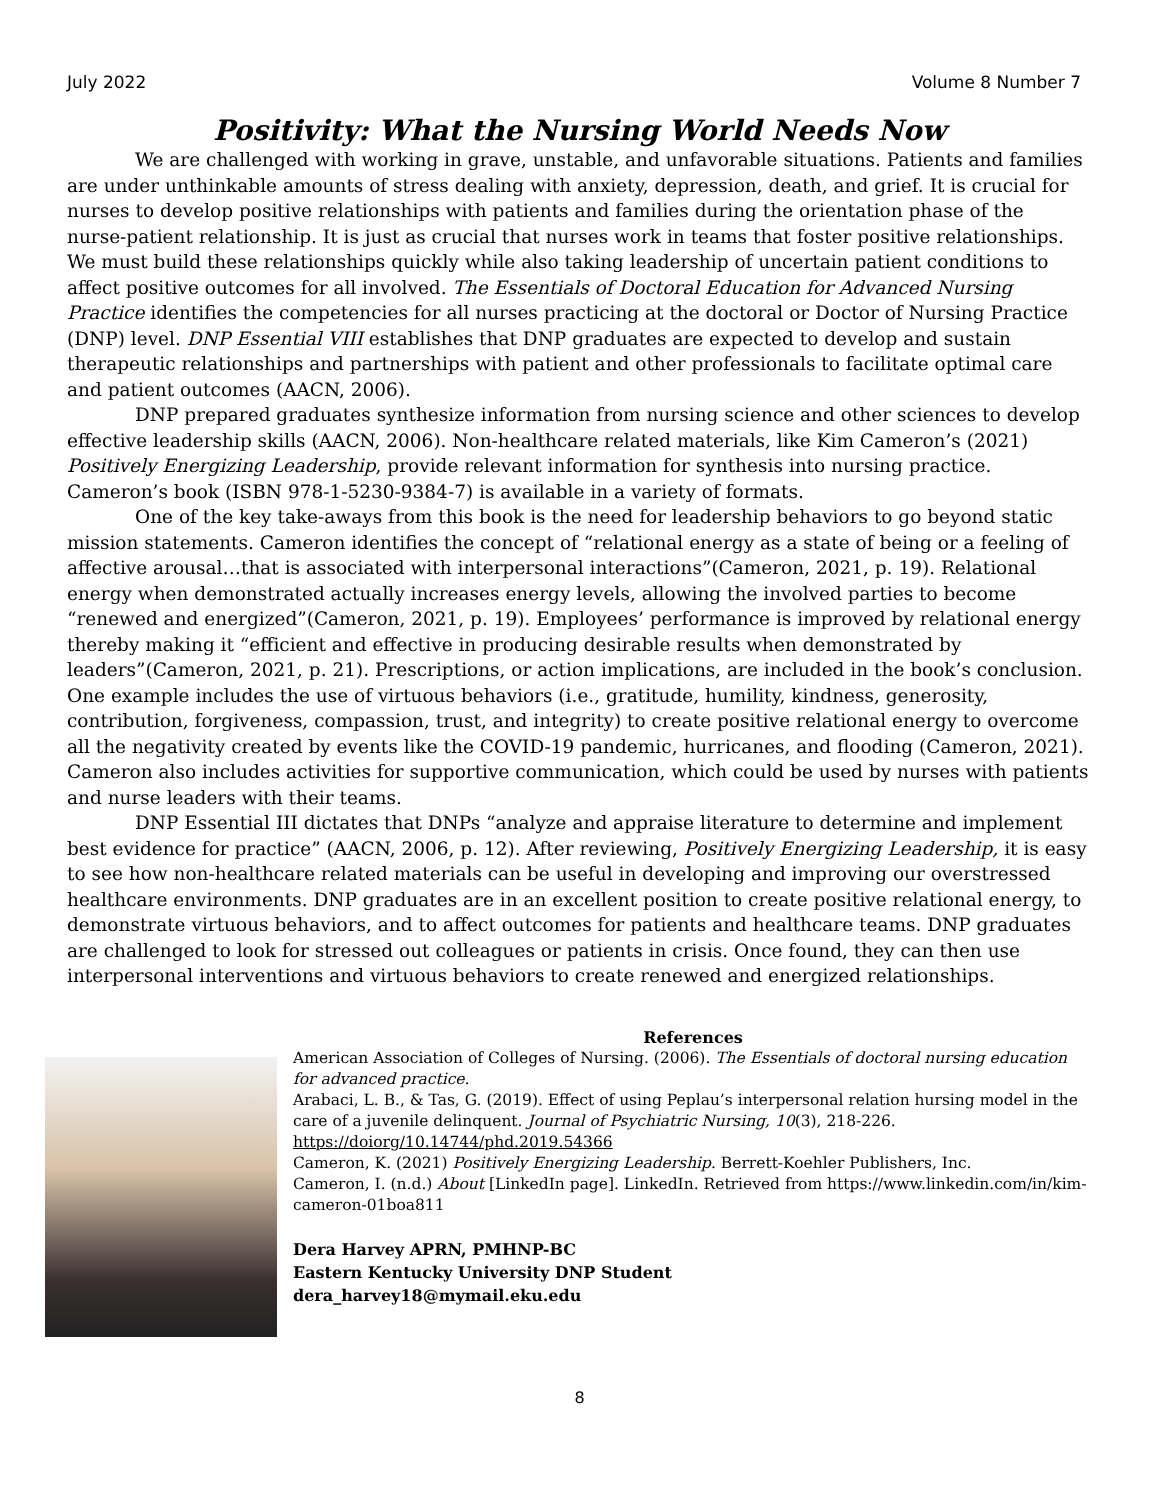July 2022 Volume 8 Number 7
Positivity: What the Nursing World Needs Now
We are challenged with working in grave, unstable, and unfavorable situations. Patients and families are under unthinkable amounts of stress dealing with anxiety, depression, death, and grief. It is crucial for nurses to develop positive relationships with patients and families during the orientation phase of the nurse-patient relationship. It is just as crucial that nurses work in teams that foster positive relationships. We must build these relationships quickly while also taking leadership of uncertain patient conditions to affect positive outcomes for all involved. The Essentials of Doctoral Education for Advanced Nursing Practice identifies the competencies for all nurses practicing at the doctoral or Doctor of Nursing Practice (DNP) level. DNP Essential VIII establishes that DNP graduates are expected to develop and sustain therapeutic relationships and partnerships with patient and other professionals to facilitate optimal care and patient outcomes (AACN, 2006).
DNP prepared graduates synthesize information from nursing science and other sciences to develop effective leadership skills (AACN, 2006). Non-healthcare related materials, like Kim Cameron’s (2021) Positively Energizing Leadership, provide relevant information for synthesis into nursing practice. Cameron’s book (ISBN 978-1-5230-9384-7) is available in a variety of formats.
One of the key take-aways from this book is the need for leadership behaviors to go beyond static mission statements. Cameron identifies the concept of “relational energy as a state of being or a feeling of affective arousal…that is associated with interpersonal interactions”(Cameron, 2021, p. 19). Relational energy when demonstrated actually increases energy levels, allowing the involved parties to become “renewed and energized”(Cameron, 2021, p. 19). Employees’ performance is improved by relational energy thereby making it “efficient and effective in producing desirable results when demonstrated by leaders”(Cameron, 2021, p. 21). Prescriptions, or action implications, are included in the book’s conclusion. One example includes the use of virtuous behaviors (i.e., gratitude, humility, kindness, generosity, contribution, forgiveness, compassion, trust, and integrity) to create positive relational energy to overcome all the negativity created by events like the COVID-19 pandemic, hurricanes, and flooding (Cameron, 2021). Cameron also includes activities for supportive communication, which could be used by nurses with patients and nurse leaders with their teams.
DNP Essential III dictates that DNPs “analyze and appraise literature to determine and implement best evidence for practice” (AACN, 2006, p. 12). After reviewing, Positively Energizing Leadership, it is easy to see how non-healthcare related materials can be useful in developing and improving our overstressed healthcare environments. DNP graduates are in an excellent position to create positive relational energy, to demonstrate virtuous behaviors, and to affect outcomes for patients and healthcare teams. DNP graduates are challenged to look for stressed out colleagues or patients in crisis. Once found, they can then use interpersonal interventions and virtuous behaviors to create renewed and energized relationships.
References
American Association of Colleges of Nursing. (2006). The Essentials of doctoral nursing education for advanced practice.
Arabaci, L. B., & Tas, G. (2019). Effect of using Peplau’s interpersonal relation hursing model in the care of a juvenile delinquent. Journal of Psychiatric Nursing, 10(3), 218-226. https://doiorg/10.14744/phd.2019.54366
Cameron, K. (2021) Positively Energizing Leadership. Berrett-Koehler Publishers, Inc.
Cameron, I. (n.d.) About [LinkedIn page]. LinkedIn. Retrieved from https://www.linkedin.com/in/kim-cameron-01boa811
Dera Harvey APRN, PMHNP-BC
Eastern Kentucky University DNP Student
dera_harvey18@mymail.eku.edu
8